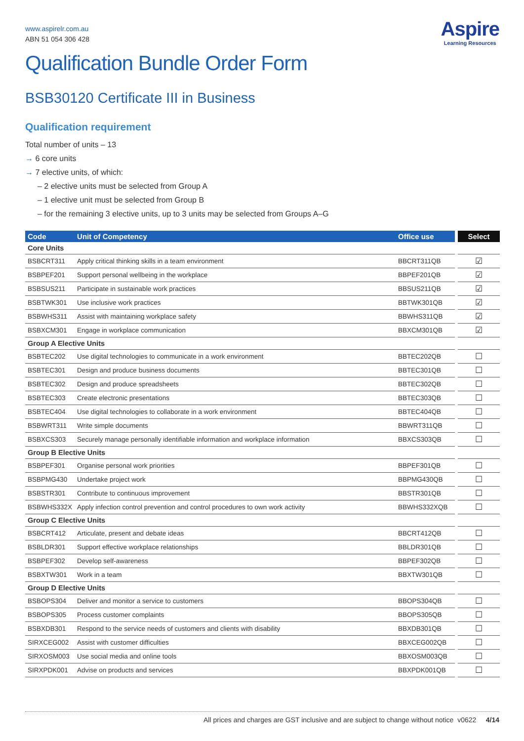Aspire
Learning Resources
www.aspirelr.com.au
ABN 51 054 306 428
Qualification Bundle Order Form
BSB30120 Certificate III in Business
Qualification requirement
Total number of units – 13
→ 6 core units
→ 7 elective units, of which:
– 2 elective units must be selected from Group A
– 1 elective unit must be selected from Group B
– for the remaining 3 elective units, up to 3 units may be selected from Groups A–G
| Code | Unit of Competency | Office use | Select |
| --- | --- | --- | --- |
| Core Units | | | |
| BSBCRT311 | Apply critical thinking skills in a team environment | BBCRT311QB | ☑ |
| BSBPEF201 | Support personal wellbeing in the workplace | BBPEF201QB | ☑ |
| BSBSUS211 | Participate in sustainable work practices | BBSUS211QB | ☑ |
| BSBTWK301 | Use inclusive work practices | BBTWK301QB | ☑ |
| BSBWHS311 | Assist with maintaining workplace safety | BBWHS311QB | ☑ |
| BSBXCM301 | Engage in workplace communication | BBXCM301QB | ☑ |
| Group A Elective Units | | | |
| BSBTEC202 | Use digital technologies to communicate in a work environment | BBTEC202QB | ☐ |
| BSBTEC301 | Design and produce business documents | BBTEC301QB | ☐ |
| BSBTEC302 | Design and produce spreadsheets | BBTEC302QB | ☐ |
| BSBTEC303 | Create electronic presentations | BBTEC303QB | ☐ |
| BSBTEC404 | Use digital technologies to collaborate in a work environment | BBTEC404QB | ☐ |
| BSBWRT311 | Write simple documents | BBWRT311QB | ☐ |
| BSBXCS303 | Securely manage personally identifiable information and workplace information | BBXCS303QB | ☐ |
| Group B Elective Units | | | |
| BSBPEF301 | Organise personal work priorities | BBPEF301QB | ☐ |
| BSBPMG430 | Undertake project work | BBPMG430QB | ☐ |
| BSBSTR301 | Contribute to continuous improvement | BBSTR301QB | ☐ |
| BSBWHS332X | Apply infection control prevention and control procedures to own work activity | BBWHS332XQB | ☐ |
| Group C Elective Units | | | |
| BSBCRT412 | Articulate, present and debate ideas | BBCRT412QB | ☐ |
| BSBLDR301 | Support effective workplace relationships | BBLDR301QB | ☐ |
| BSBPEF302 | Develop self-awareness | BBPEF302QB | ☐ |
| BSBXTW301 | Work in a team | BBXTW301QB | ☐ |
| Group D Elective Units | | | |
| BSBOPS304 | Deliver and monitor a service to customers | BBOPS304QB | ☐ |
| BSBOPS305 | Process customer complaints | BBOPS305QB | ☐ |
| BSBXDB301 | Respond to the service needs of customers and clients with disability | BBXDB301QB | ☐ |
| SIRXCEG002 | Assist with customer difficulties | BBXCEG002QB | ☐ |
| SIRXOSM003 | Use social media and online tools | BBXOSM003QB | ☐ |
| SIRXPDK001 | Advise on products and services | BBXPDK001QB | ☐ |
All prices and charges are GST inclusive and are subject to change without notice v0622 4/14